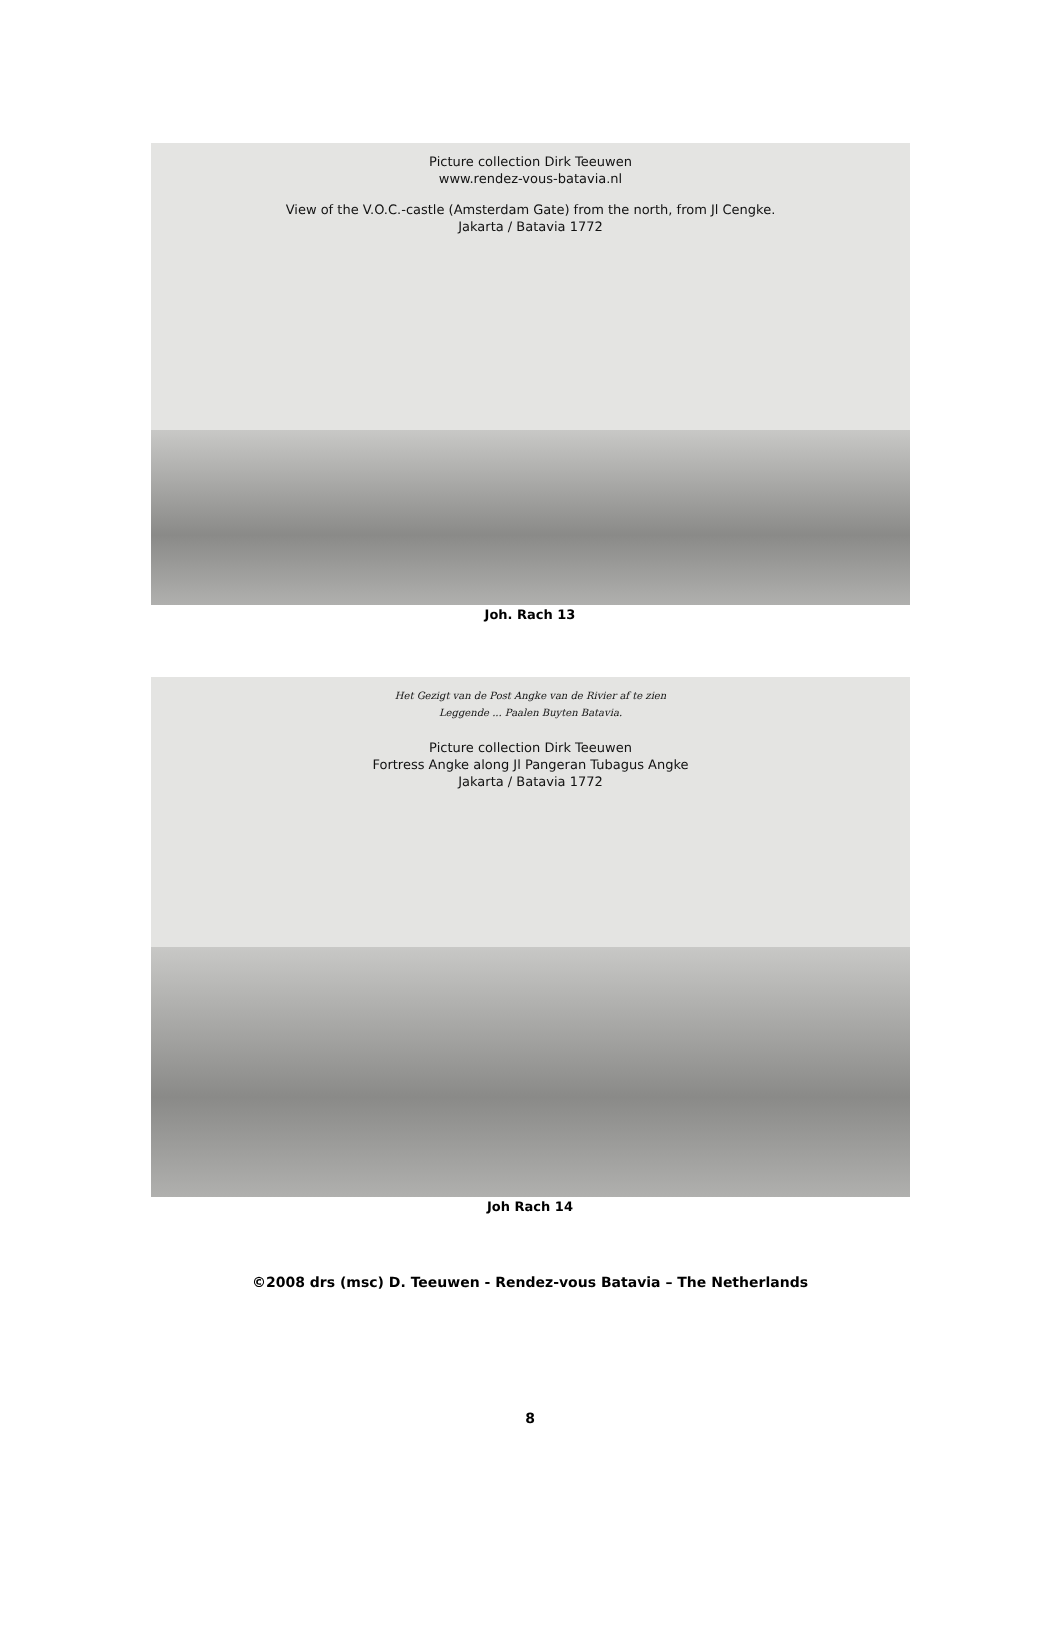Picture collection Dirk Teeuwen
www.rendez-vous-batavia.nl
View of the V.O.C.-castle (Amsterdam Gate) from the north, from Jl Cengke.
Jakarta / Batavia 1772
Joh. Rach 13
Het Gezigt van de Post Angke van de Rivier af te zien
Leggende ... Paalen Buyten Batavia.
Picture collection Dirk Teeuwen
Fortress Angke along Jl Pangeran Tubagus Angke
Jakarta / Batavia 1772
Joh Rach 14
©2008 drs (msc) D. Teeuwen - Rendez-vous Batavia – The Netherlands
8